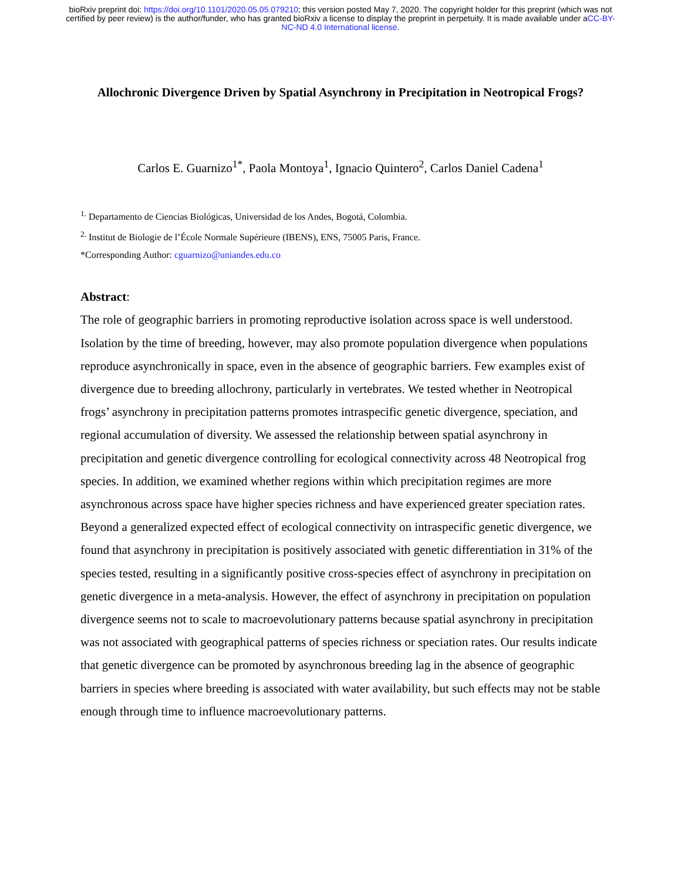bioRxiv preprint doi: https://doi.org/10.1101/2020.05.05.079210; this version posted May 7, 2020. The copyright holder for this preprint (which was not certified by peer review) is the author/funder, who has granted bioRxiv a license to display the preprint in perpetuity. It is made available under aCC-BY-NC-ND 4.0 International license.
Allochronic Divergence Driven by Spatial Asynchrony in Precipitation in Neotropical Frogs?
Carlos E. Guarnizo<sup>1*</sup>, Paola Montoya<sup>1</sup>, Ignacio Quintero<sup>2</sup>, Carlos Daniel Cadena<sup>1</sup>
<sup>1.</sup> Departamento de Ciencias Biológicas, Universidad de los Andes, Bogotá, Colombia.
<sup>2.</sup> Institut de Biologie de l’École Normale Supérieure (IBENS), ENS, 75005 Paris, France.
*Corresponding Author: cguarnizo@uniandes.edu.co
Abstract:
The role of geographic barriers in promoting reproductive isolation across space is well understood. Isolation by the time of breeding, however, may also promote population divergence when populations reproduce asynchronically in space, even in the absence of geographic barriers. Few examples exist of divergence due to breeding allochrony, particularly in vertebrates. We tested whether in Neotropical frogs’ asynchrony in precipitation patterns promotes intraspecific genetic divergence, speciation, and regional accumulation of diversity. We assessed the relationship between spatial asynchrony in precipitation and genetic divergence controlling for ecological connectivity across 48 Neotropical frog species. In addition, we examined whether regions within which precipitation regimes are more asynchronous across space have higher species richness and have experienced greater speciation rates. Beyond a generalized expected effect of ecological connectivity on intraspecific genetic divergence, we found that asynchrony in precipitation is positively associated with genetic differentiation in 31% of the species tested, resulting in a significantly positive cross-species effect of asynchrony in precipitation on genetic divergence in a meta-analysis. However, the effect of asynchrony in precipitation on population divergence seems not to scale to macroevolutionary patterns because spatial asynchrony in precipitation was not associated with geographical patterns of species richness or speciation rates. Our results indicate that genetic divergence can be promoted by asynchronous breeding lag in the absence of geographic barriers in species where breeding is associated with water availability, but such effects may not be stable enough through time to influence macroevolutionary patterns.